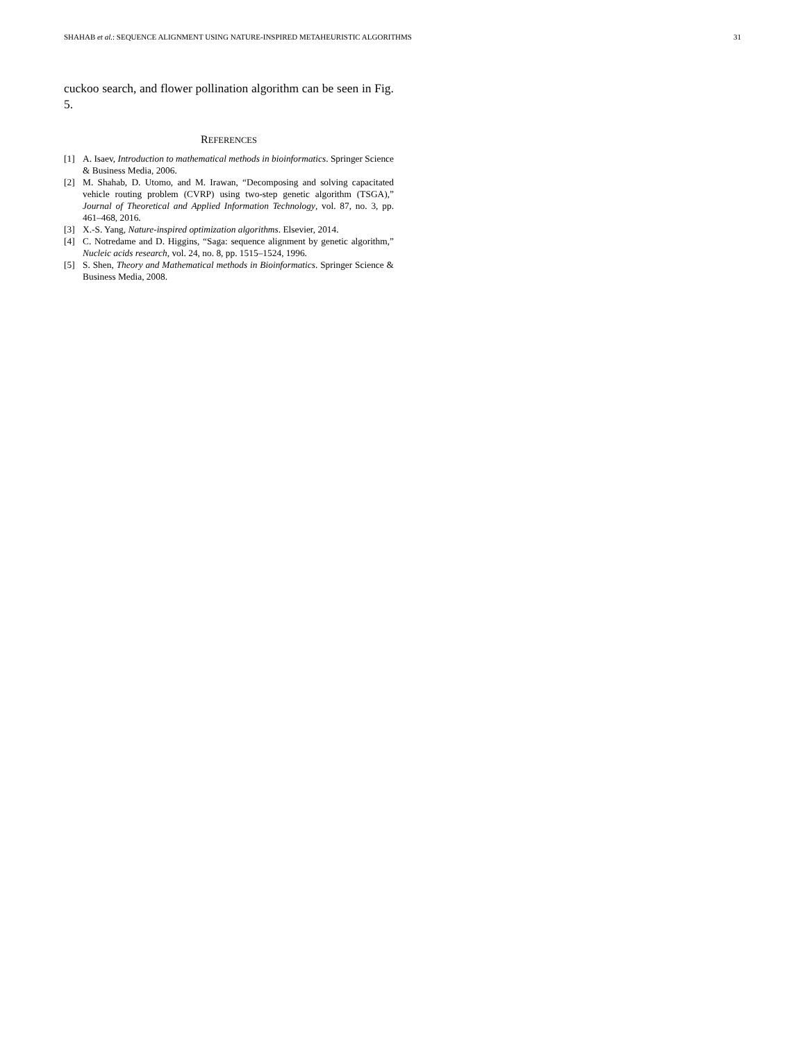SHAHAB et al.: SEQUENCE ALIGNMENT USING NATURE-INSPIRED METAHEURISTIC ALGORITHMS 31
cuckoo search, and flower pollination algorithm can be seen in Fig. 5.
REFERENCES
[1] A. Isaev, Introduction to mathematical methods in bioinformatics. Springer Science & Business Media, 2006.
[2] M. Shahab, D. Utomo, and M. Irawan, “Decomposing and solving capacitated vehicle routing problem (CVRP) using two-step genetic algorithm (TSGA),” Journal of Theoretical and Applied Information Technology, vol. 87, no. 3, pp. 461–468, 2016.
[3] X.-S. Yang, Nature-inspired optimization algorithms. Elsevier, 2014.
[4] C. Notredame and D. Higgins, “Saga: sequence alignment by genetic algorithm,” Nucleic acids research, vol. 24, no. 8, pp. 1515–1524, 1996.
[5] S. Shen, Theory and Mathematical methods in Bioinformatics. Springer Science & Business Media, 2008.